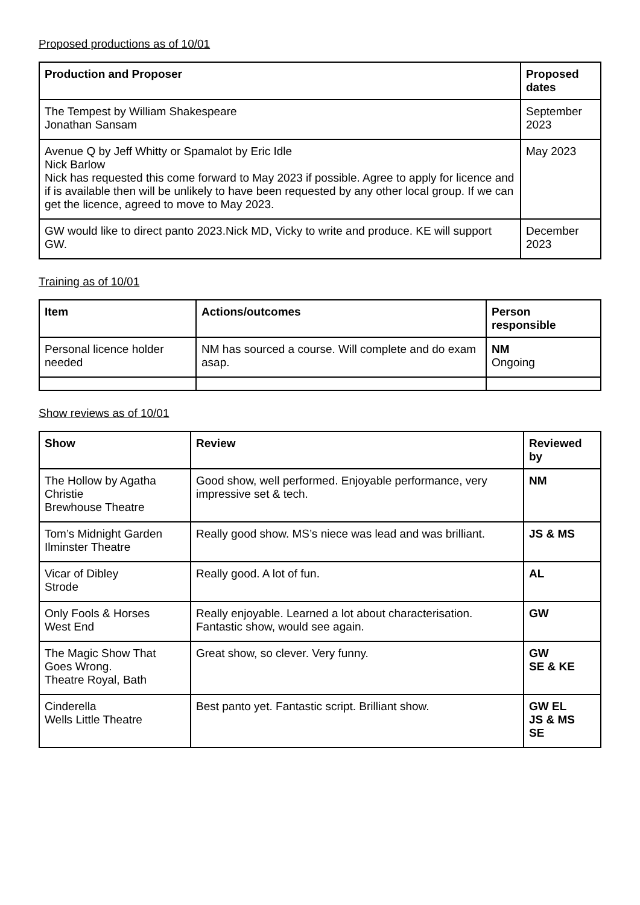Proposed productions as of 10/01
| Production and Proposer | Proposed dates |
| --- | --- |
| The Tempest by William Shakespeare Jonathan Sansam | September 2023 |
| Avenue Q by Jeff Whitty or Spamalot by Eric Idle Nick Barlow Nick has requested this come forward to May 2023 if possible. Agree to apply for licence and if is available then will be unlikely to have been requested by any other local group. If we can get the licence, agreed to move to May 2023. | May 2023 |
| GW would like to direct panto 2023.Nick MD, Vicky to write and produce. KE will support GW. | December 2023 |
Training as of 10/01
| Item | Actions/outcomes | Person responsible |
| --- | --- | --- |
| Personal licence holder needed | NM has sourced a course. Will complete and do exam asap. | NM Ongoing |
Show reviews as of 10/01
| Show | Review | Reviewed by |
| --- | --- | --- |
| The Hollow by Agatha Christie Brewhouse Theatre | Good show, well performed. Enjoyable performance, very impressive set & tech. | NM |
| Tom’s Midnight Garden Ilminster Theatre | Really good show. MS’s niece was lead and was brilliant. | JS & MS |
| Vicar of Dibley Strode | Really good. A lot of fun. | AL |
| Only Fools & Horses West End | Really enjoyable. Learned a lot about characterisation. Fantastic show, would see again. | GW |
| The Magic Show That Goes Wrong. Theatre Royal, Bath | Great show, so clever. Very funny. | GW SE & KE |
| Cinderella Wells Little Theatre | Best panto yet. Fantastic script. Brilliant show. | GW EL JS & MS SE |